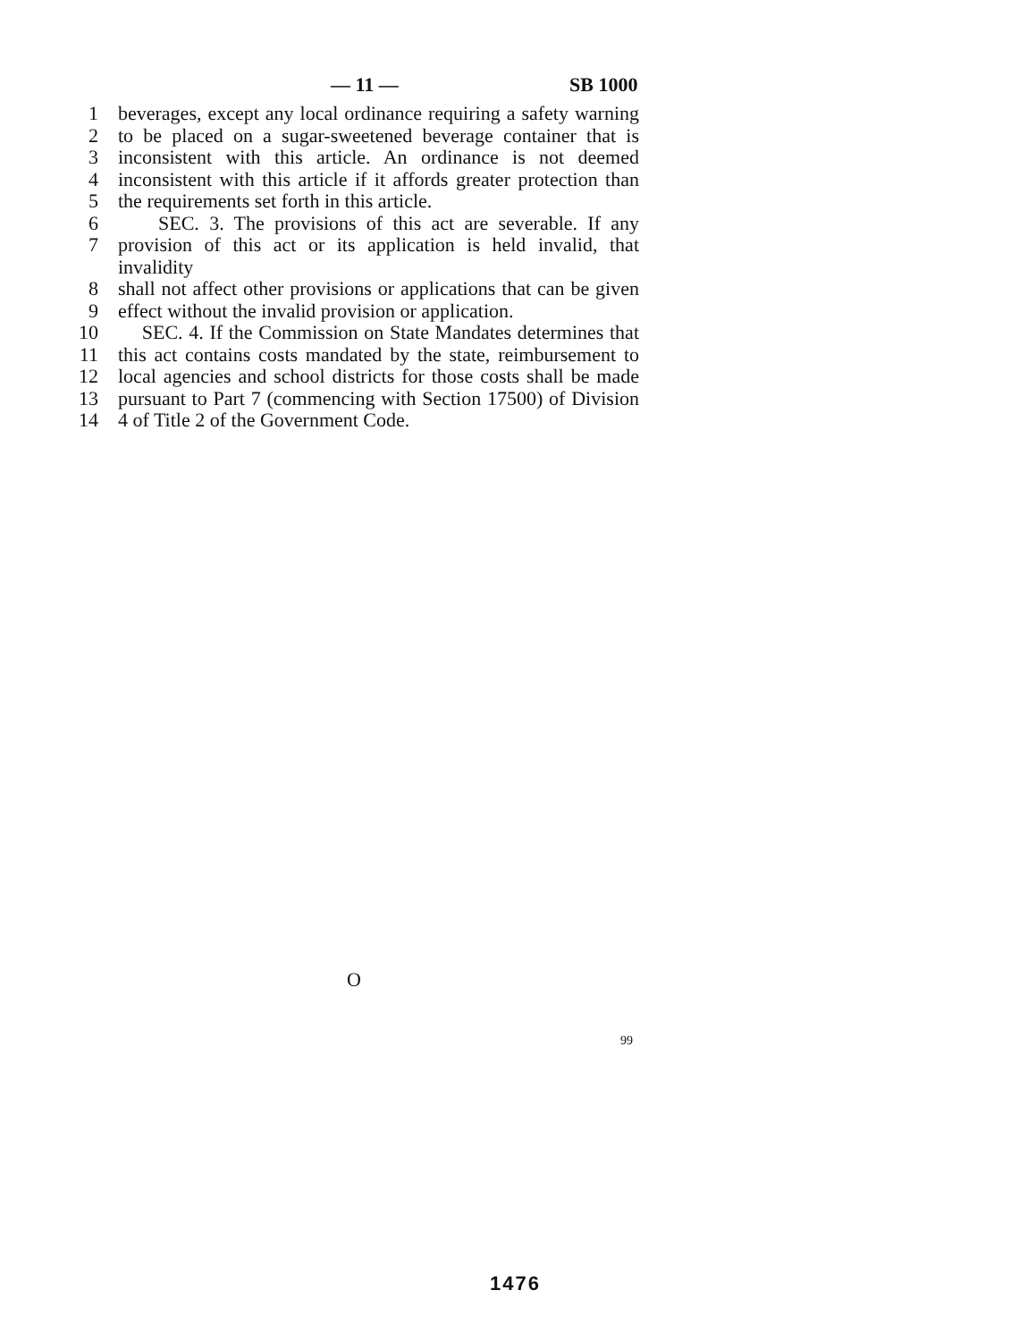— 11 — SB 1000
1 beverages, except any local ordinance requiring a safety warning
2 to be placed on a sugar-sweetened beverage container that is
3 inconsistent with this article. An ordinance is not deemed
4 inconsistent with this article if it affords greater protection than
5 the requirements set forth in this article.
6 SEC. 3. The provisions of this act are severable. If any
7 provision of this act or its application is held invalid, that invalidity
8 shall not affect other provisions or applications that can be given
9 effect without the invalid provision or application.
10 SEC. 4. If the Commission on State Mandates determines that
11 this act contains costs mandated by the state, reimbursement to
12 local agencies and school districts for those costs shall be made
13 pursuant to Part 7 (commencing with Section 17500) of Division
14 4 of Title 2 of the Government Code.
O
99
1476